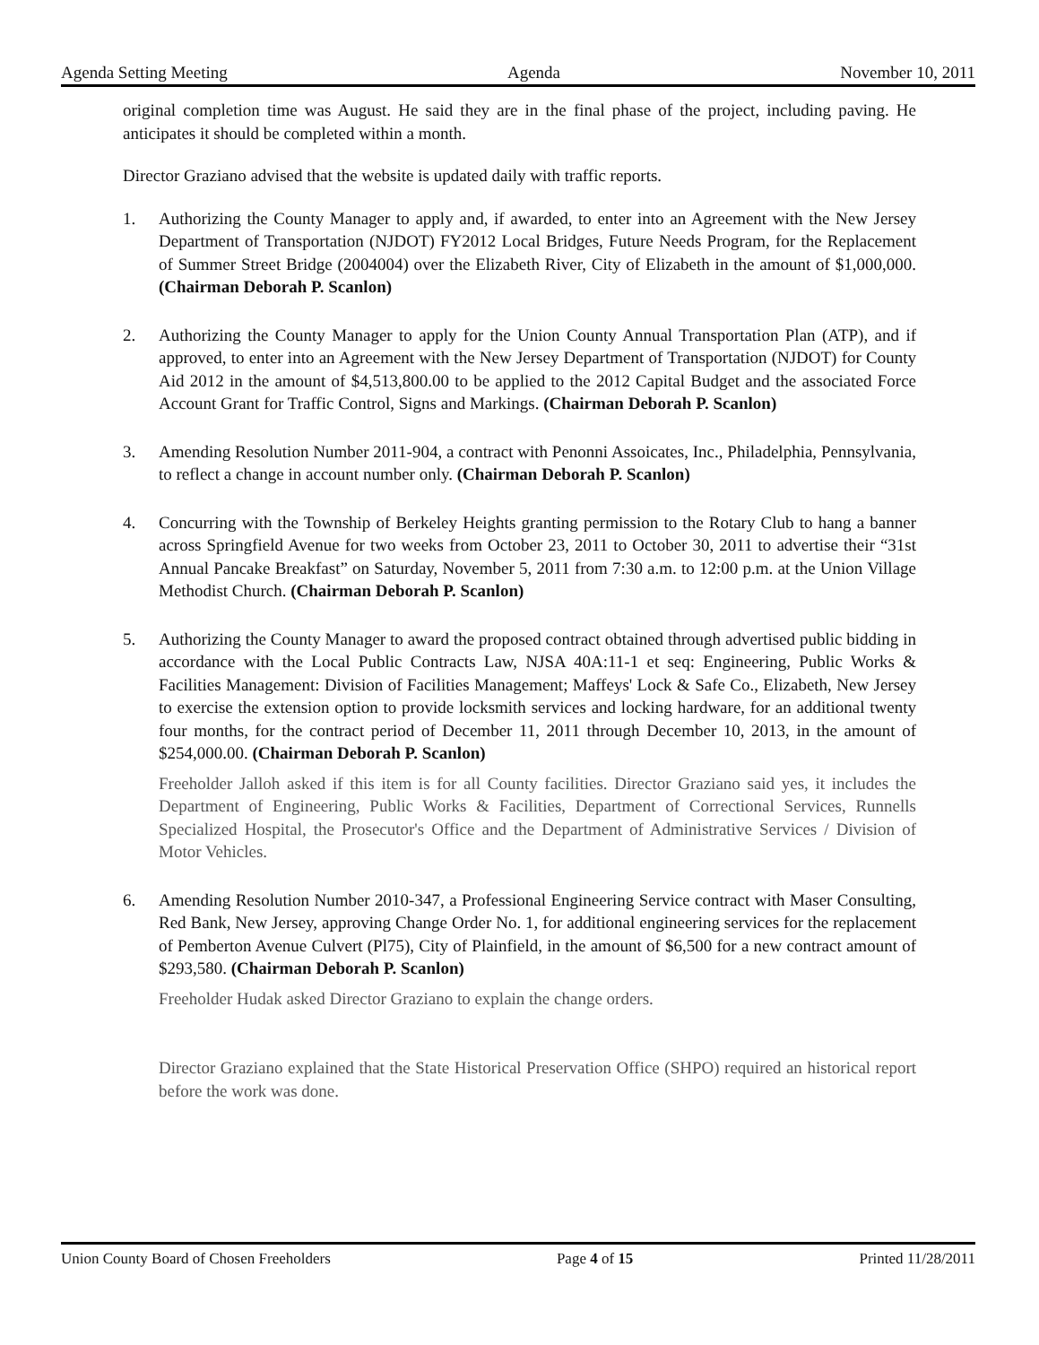Agenda Setting Meeting Agenda November 10, 2011
original completion time was August. He said they are in the final phase of the project, including paving. He anticipates it should be completed within a month.
Director Graziano advised that the website is updated daily with traffic reports.
1. Authorizing the County Manager to apply and, if awarded, to enter into an Agreement with the New Jersey Department of Transportation (NJDOT) FY2012 Local Bridges, Future Needs Program, for the Replacement of Summer Street Bridge (2004004) over the Elizabeth River, City of Elizabeth in the amount of $1,000,000. (Chairman Deborah P. Scanlon)
2. Authorizing the County Manager to apply for the Union County Annual Transportation Plan (ATP), and if approved, to enter into an Agreement with the New Jersey Department of Transportation (NJDOT) for County Aid 2012 in the amount of $4,513,800.00 to be applied to the 2012 Capital Budget and the associated Force Account Grant for Traffic Control, Signs and Markings. (Chairman Deborah P. Scanlon)
3. Amending Resolution Number 2011-904, a contract with Penonni Assoicates, Inc., Philadelphia, Pennsylvania, to reflect a change in account number only. (Chairman Deborah P. Scanlon)
4. Concurring with the Township of Berkeley Heights granting permission to the Rotary Club to hang a banner across Springfield Avenue for two weeks from October 23, 2011 to October 30, 2011 to advertise their “31st Annual Pancake Breakfast” on Saturday, November 5, 2011 from 7:30 a.m. to 12:00 p.m. at the Union Village Methodist Church. (Chairman Deborah P. Scanlon)
5. Authorizing the County Manager to award the proposed contract obtained through advertised public bidding in accordance with the Local Public Contracts Law, NJSA 40A:11-1 et seq: Engineering, Public Works & Facilities Management: Division of Facilities Management; Maffeys' Lock & Safe Co., Elizabeth, New Jersey to exercise the extension option to provide locksmith services and locking hardware, for an additional twenty four months, for the contract period of December 11, 2011 through December 10, 2013, in the amount of $254,000.00. (Chairman Deborah P. Scanlon)
Freeholder Jalloh asked if this item is for all County facilities. Director Graziano said yes, it includes the Department of Engineering, Public Works & Facilities, Department of Correctional Services, Runnells Specialized Hospital, the Prosecutor's Office and the Department of Administrative Services / Division of Motor Vehicles.
6. Amending Resolution Number 2010-347, a Professional Engineering Service contract with Maser Consulting, Red Bank, New Jersey, approving Change Order No. 1, for additional engineering services for the replacement of Pemberton Avenue Culvert (Pl75), City of Plainfield, in the amount of $6,500 for a new contract amount of $293,580. (Chairman Deborah P. Scanlon)
Freeholder Hudak asked Director Graziano to explain the change orders.
Director Graziano explained that the State Historical Preservation Office (SHPO) required an historical report before the work was done.
Union County Board of Chosen Freeholders Page 4 of 15 Printed 11/28/2011